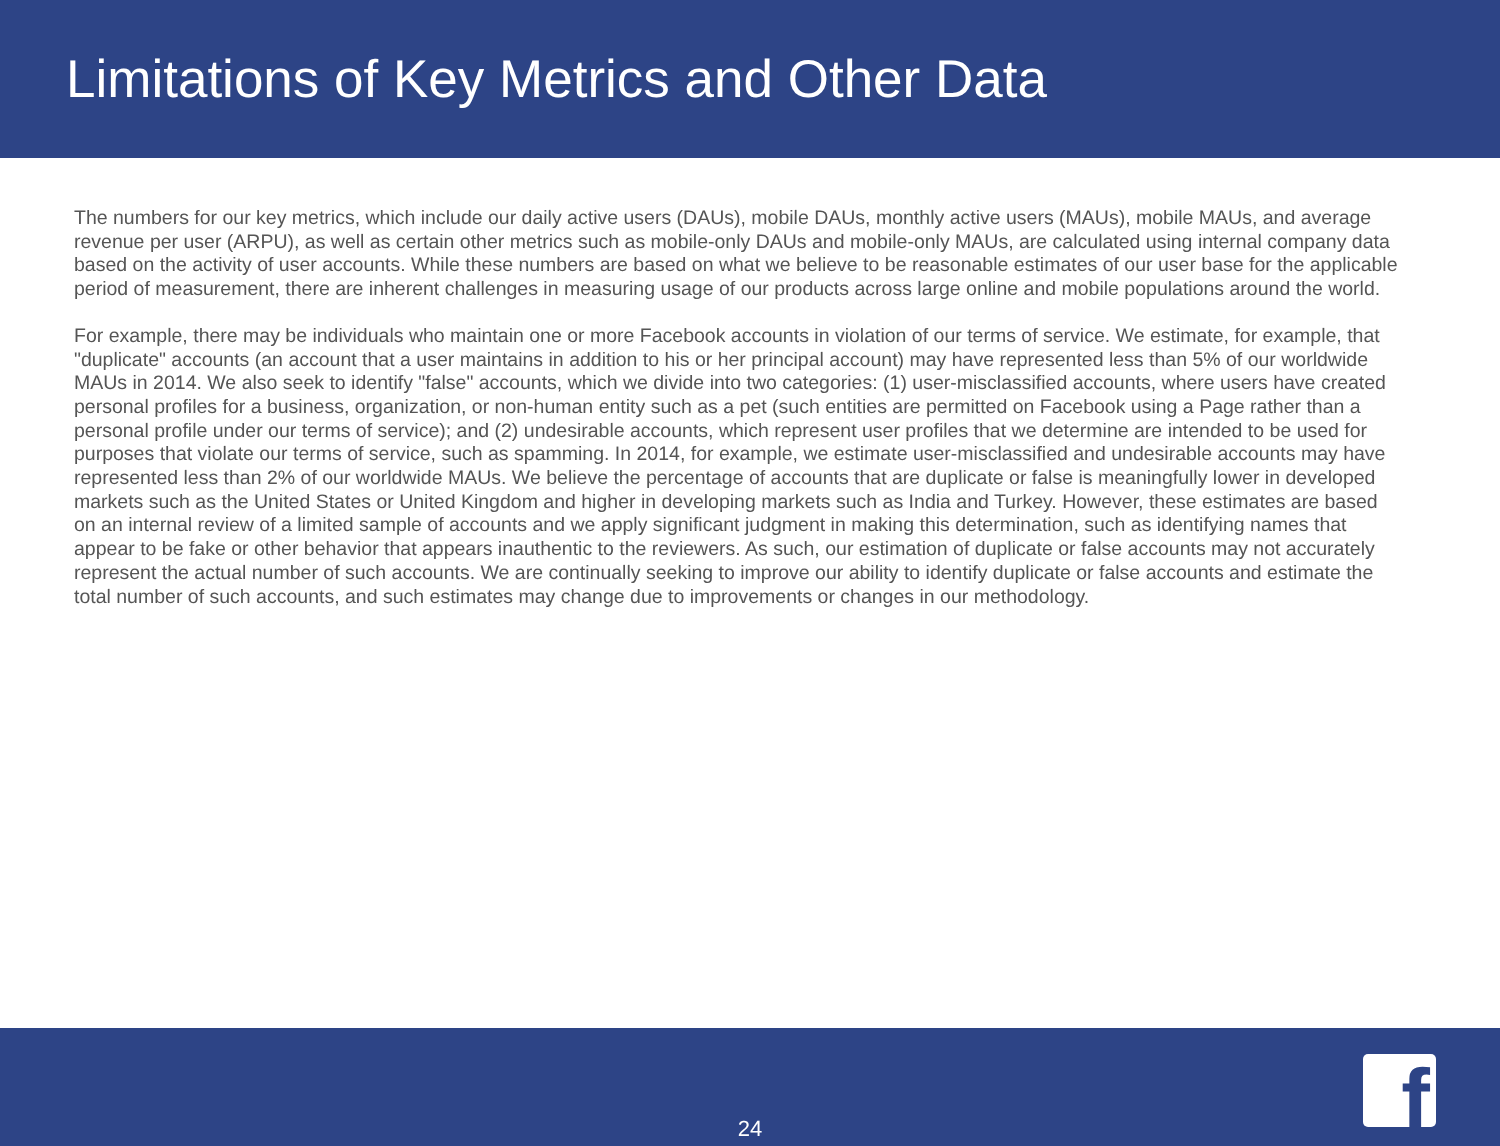Limitations of Key Metrics and Other Data
The numbers for our key metrics, which include our daily active users (DAUs), mobile DAUs, monthly active users (MAUs), mobile MAUs, and average revenue per user (ARPU), as well as certain other metrics such as mobile-only DAUs and mobile-only MAUs, are calculated using internal company data based on the activity of user accounts. While these numbers are based on what we believe to be reasonable estimates of our user base for the applicable period of measurement, there are inherent challenges in measuring usage of our products across large online and mobile populations around the world.
For example, there may be individuals who maintain one or more Facebook accounts in violation of our terms of service. We estimate, for example, that "duplicate" accounts (an account that a user maintains in addition to his or her principal account) may have represented less than 5% of our worldwide MAUs in 2014. We also seek to identify "false" accounts, which we divide into two categories: (1) user-misclassified accounts, where users have created personal profiles for a business, organization, or non-human entity such as a pet (such entities are permitted on Facebook using a Page rather than a personal profile under our terms of service); and (2) undesirable accounts, which represent user profiles that we determine are intended to be used for purposes that violate our terms of service, such as spamming. In 2014, for example, we estimate user-misclassified and undesirable accounts may have represented less than 2% of our worldwide MAUs. We believe the percentage of accounts that are duplicate or false is meaningfully lower in developed markets such as the United States or United Kingdom and higher in developing markets such as India and Turkey. However, these estimates are based on an internal review of a limited sample of accounts and we apply significant judgment in making this determination, such as identifying names that appear to be fake or other behavior that appears inauthentic to the reviewers. As such, our estimation of duplicate or false accounts may not accurately represent the actual number of such accounts. We are continually seeking to improve our ability to identify duplicate or false accounts and estimate the total number of such accounts, and such estimates may change due to improvements or changes in our methodology.
24 f